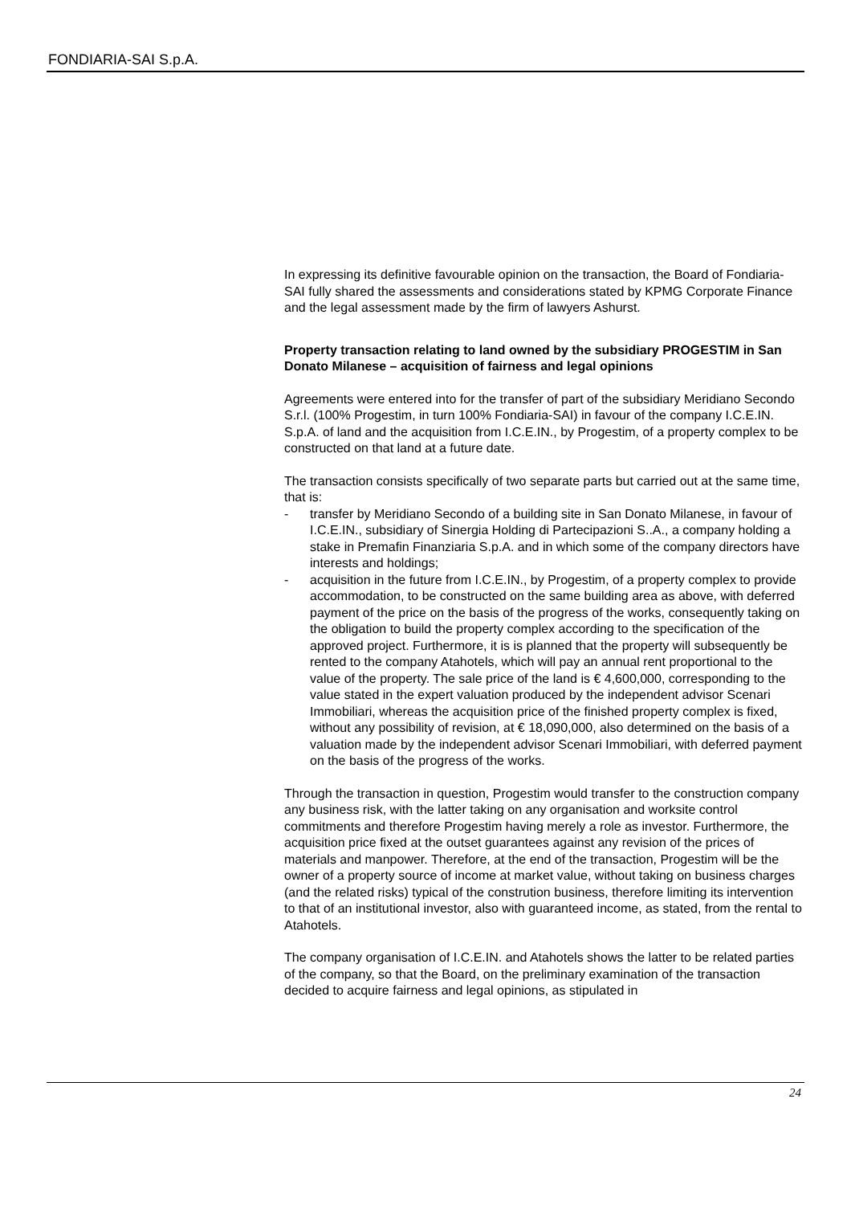FONDIARIA-SAI S.p.A.
In expressing its definitive favourable opinion on the transaction, the Board of Fondiaria-SAI fully shared the assessments and considerations stated by KPMG Corporate Finance and the legal assessment made by the firm of lawyers Ashurst.
Property transaction relating to land owned by the subsidiary PROGESTIM in San Donato Milanese – acquisition of fairness and legal opinions
Agreements were entered into for the transfer of part of the subsidiary Meridiano Secondo S.r.l. (100% Progestim, in turn 100% Fondiaria-SAI) in favour of the company I.C.E.IN. S.p.A. of land and the acquisition from I.C.E.IN., by Progestim, of a property complex to be constructed on that land at a future date.
The transaction consists specifically of two separate parts but carried out at the same time, that is:
- transfer by Meridiano Secondo of a building site in San Donato Milanese, in favour of I.C.E.IN., subsidiary of Sinergia Holding di Partecipazioni S..A., a company holding a stake in Premafin Finanziaria S.p.A. and in which some of the company directors have interests and holdings;
- acquisition in the future from I.C.E.IN., by Progestim, of a property complex to provide accommodation, to be constructed on the same building area as above, with deferred payment of the price on the basis of the progress of the works, consequently taking on the obligation to build the property complex according to the specification of the approved project. Furthermore, it is is planned that the property will subsequently be rented to the company Atahotels, which will pay an annual rent proportional to the value of the property. The sale price of the land is € 4,600,000, corresponding to the value stated in the expert valuation produced by the independent advisor Scenari Immobiliari, whereas the acquisition price of the finished property complex is fixed, without any possibility of revision, at € 18,090,000, also determined on the basis of a valuation made by the independent advisor Scenari Immobiliari, with deferred payment on the basis of the progress of the works.
Through the transaction in question, Progestim would transfer to the construction company any business risk, with the latter taking on any organisation and worksite control commitments and therefore Progestim having merely a role as investor. Furthermore, the acquisition price fixed at the outset guarantees against any revision of the prices of materials and manpower. Therefore, at the end of the transaction, Progestim will be the owner of a property source of income at market value, without taking on business charges (and the related risks) typical of the constrution business, therefore limiting its intervention to that of an institutional investor, also with guaranteed income, as stated, from the rental to Atahotels.
The company organisation of I.C.E.IN. and Atahotels shows the latter to be related parties of the company, so that the Board, on the preliminary examination of the transaction decided to acquire fairness and legal opinions, as stipulated in
24